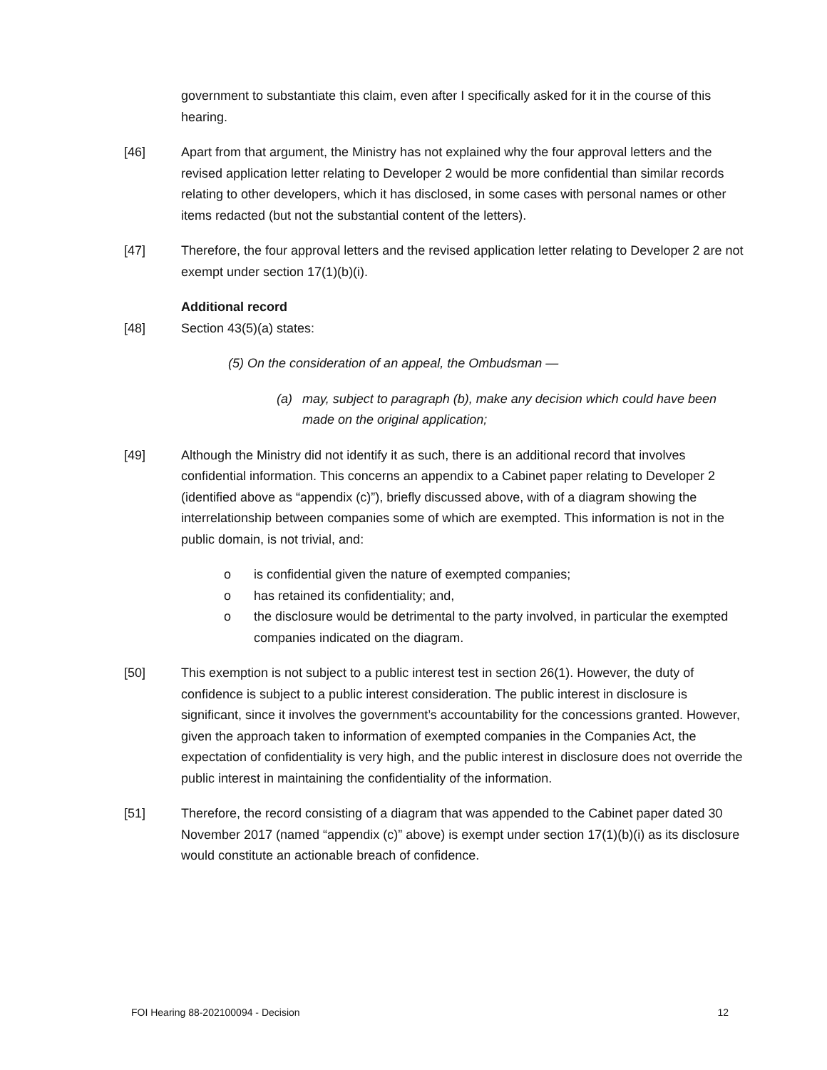government to substantiate this claim, even after I specifically asked for it in the course of this hearing.
[46] Apart from that argument, the Ministry has not explained why the four approval letters and the revised application letter relating to Developer 2 would be more confidential than similar records relating to other developers, which it has disclosed, in some cases with personal names or other items redacted (but not the substantial content of the letters).
[47] Therefore, the four approval letters and the revised application letter relating to Developer 2 are not exempt under section 17(1)(b)(i).
Additional record
[48] Section 43(5)(a) states:
(5) On the consideration of an appeal, the Ombudsman —
(a) may, subject to paragraph (b), make any decision which could have been made on the original application;
[49] Although the Ministry did not identify it as such, there is an additional record that involves confidential information. This concerns an appendix to a Cabinet paper relating to Developer 2 (identified above as “appendix (c)”), briefly discussed above, with of a diagram showing the interrelationship between companies some of which are exempted. This information is not in the public domain, is not trivial, and:
o is confidential given the nature of exempted companies;
o has retained its confidentiality; and,
o the disclosure would be detrimental to the party involved, in particular the exempted companies indicated on the diagram.
[50] This exemption is not subject to a public interest test in section 26(1). However, the duty of confidence is subject to a public interest consideration. The public interest in disclosure is significant, since it involves the government’s accountability for the concessions granted. However, given the approach taken to information of exempted companies in the Companies Act, the expectation of confidentiality is very high, and the public interest in disclosure does not override the public interest in maintaining the confidentiality of the information.
[51] Therefore, the record consisting of a diagram that was appended to the Cabinet paper dated 30 November 2017 (named “appendix (c)” above) is exempt under section 17(1)(b)(i) as its disclosure would constitute an actionable breach of confidence.
FOI Hearing 88-202100094 - Decision 12